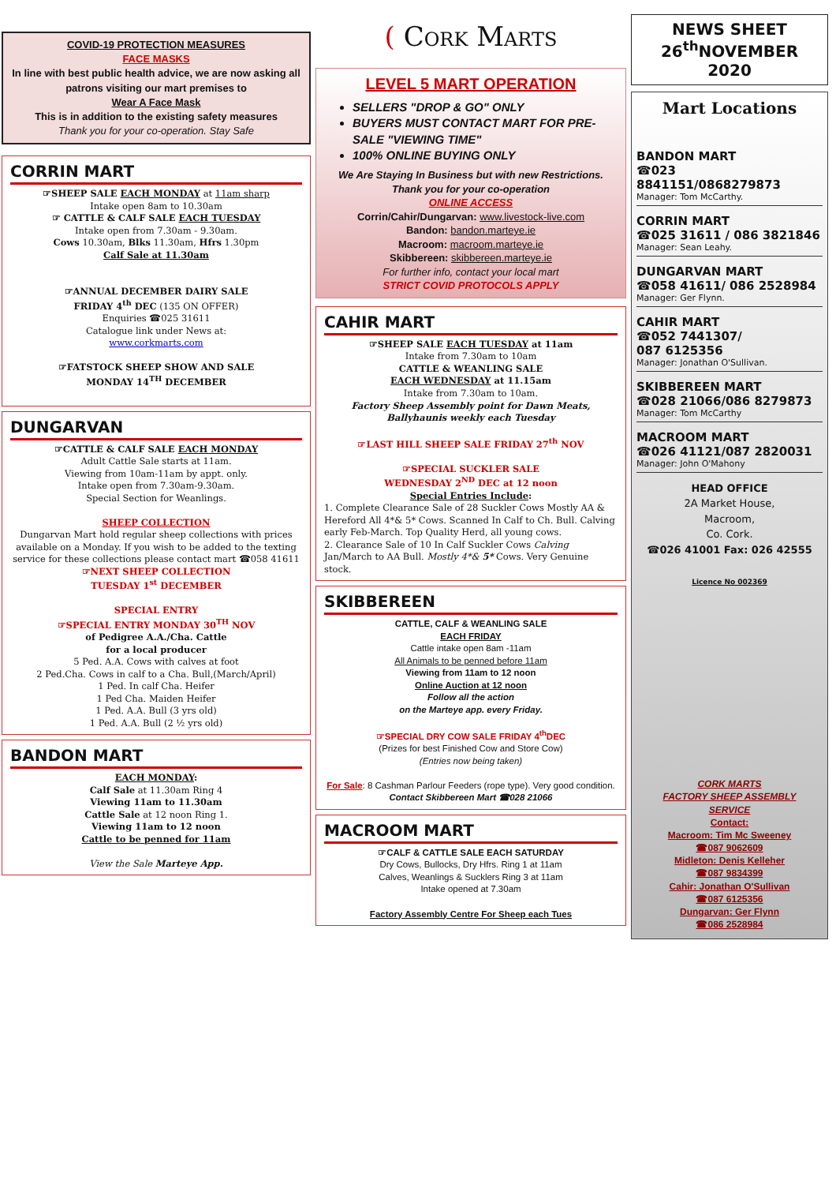COVID-19 PROTECTION MEASURES
FACE MASKS
In line with best public health advice, we are now asking all patrons visiting our mart premises to
Wear A Face Mask
This is in addition to the existing safety measures
Thank you for your co-operation. Stay Safe
CORRIN MART
☞SHEEP SALE EACH MONDAY at 11am sharp
Intake open 8am to 10.30am
☞ CATTLE & CALF SALE EACH TUESDAY
Intake open from 7.30am - 9.30am.
Cows 10.30am, Blks 11.30am, Hfrs 1.30pm
Calf Sale at 11.30am
☞ANNUAL DECEMBER DAIRY SALE
FRIDAY 4<sup>th</sup> DEC (135 ON OFFER)
Enquiries ☎025 31611
Catalogue link under News at:
www.corkmarts.com
☞FATSTOCK SHEEP SHOW AND SALE
MONDAY 14<sup>TH</sup> DECEMBER
DUNGARVAN
☞CATTLE & CALF SALE EACH MONDAY
Adult Cattle Sale starts at 11am.
Viewing from 10am-11am by appt. only.
Intake open from 7.30am-9.30am.
Special Section for Weanlings.
SHEEP COLLECTION
Dungarvan Mart hold regular sheep collections with prices available on a Monday. If you wish to be added to the texting service for these collections please contact mart ☎058 41611
☞NEXT SHEEP COLLECTION
TUESDAY 1<sup>st</sup> DECEMBER
SPECIAL ENTRY
☞SPECIAL ENTRY MONDAY 30<sup>TH</sup> NOV
of Pedigree A.A./Cha. Cattle
for a local producer
5 Ped. A.A. Cows with calves at foot
2 Ped.Cha. Cows in calf to a Cha. Bull,(March/April)
1 Ped. In calf Cha. Heifer
1 Ped Cha. Maiden Heifer
1 Ped. A.A. Bull (3 yrs old)
1 Ped. A.A. Bull (2 ½ yrs old)
BANDON MART
EACH MONDAY:
Calf Sale at 11.30am Ring 4
Viewing 11am to 11.30am
Cattle Sale at 12 noon Ring 1.
Viewing 11am to 12 noon
Cattle to be penned for 11am
View the Sale Marteye App.
( Cork Marts
LEVEL 5 MART OPERATION
SELLERS "DROP & GO" ONLY
BUYERS MUST CONTACT MART FOR PRE-SALE "VIEWING TIME"
100% ONLINE BUYING ONLY
We Are Staying In Business but with new Restrictions.
Thank you for your co-operation
ONLINE ACCESS
Corrin/Cahir/Dungarvan: www.livestock-live.com
Bandon: bandon.marteye.ie
Macroom: macroom.marteye.ie
Skibbereen: skibbereen.marteye.ie
For further info, contact your local mart
STRICT COVID PROTOCOLS APPLY
CAHIR MART
☞SHEEP SALE EACH TUESDAY at 11am
Intake from 7.30am to 10am
CATTLE & WEANLING SALE
EACH WEDNESDAY at 11.15am
Intake from 7.30am to 10am.
Factory Sheep Assembly point for Dawn Meats, Ballyhaunis weekly each Tuesday
☞LAST HILL SHEEP SALE FRIDAY 27<sup>th</sup> NOV
☞SPECIAL SUCKLER SALE
WEDNESDAY 2<sup>ND</sup> DEC at 12 noon
Special Entries Include:
1. Complete Clearance Sale of 28 Suckler Cows Mostly AA & Hereford All 4*& 5* Cows. Scanned In Calf to Ch. Bull. Calving early Feb-March. Top Quality Herd, all young cows.
2. Clearance Sale of 10 In Calf Suckler Cows Calving Jan/March to AA Bull. Mostly 4*& 5* Cows. Very Genuine stock.
SKIBBEREEN
CATTLE, CALF & WEANLING SALE
EACH FRIDAY
Cattle intake open 8am -11am
All Animals to be penned before 11am
Viewing from 11am to 12 noon
Online Auction at 12 noon
Follow all the action
on the Marteye app. every Friday.
☞SPECIAL DRY COW SALE FRIDAY 4<sup>th</sup>DEC
(Prizes for best Finished Cow and Store Cow)
(Entries now being taken)
For Sale: 8 Cashman Parlour Feeders (rope type). Very good condition.
Contact Skibbereen Mart ☎028 21066
MACROOM MART
☞CALF & CATTLE SALE EACH SATURDAY
Dry Cows, Bullocks, Dry Hfrs. Ring 1 at 11am
Calves, Weanlings & Sucklers Ring 3 at 11am
Intake opened at 7.30am
Factory Assembly Centre For Sheep each Tues
NEWS SHEET
26<sup>th</sup>NOVEMBER
2020
Mart Locations
BANDON MART
☎023 8841151/0868279873
Manager: Tom McCarthy.
CORRIN MART
☎025 31611 / 086 3821846
Manager: Sean Leahy.
DUNGARVAN MART
☎058 41611/ 086 2528984
Manager: Ger Flynn.
CAHIR MART
☎052 7441307/
087 6125356
Manager: Jonathan O'Sullivan.
SKIBBEREEN MART
☎028 21066/086 8279873
Manager: Tom McCarthy
MACROOM MART
☎026 41121/087 2820031
Manager: John O'Mahony
HEAD OFFICE
2A Market House,
Macroom,
Co. Cork.
☎026 41001 Fax: 026 42555
Licence No 002369
CORK MARTS
FACTORY SHEEP ASSEMBLY
SERVICE
Contact:
Macroom: Tim Mc Sweeney
☎087 9062609
Midleton: Denis Kelleher
☎087 9834399
Cahir: Jonathan O'Sullivan
☎087 6125356
Dungarvan: Ger Flynn
☎086 2528984